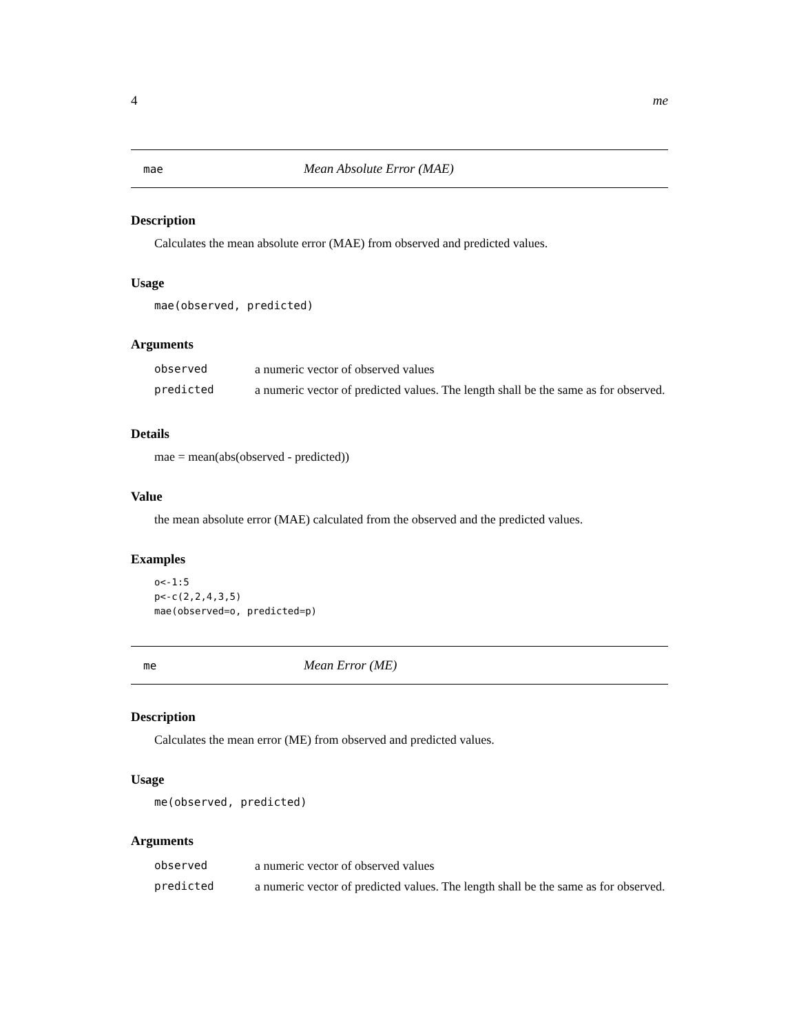4 me
mae Mean Absolute Error (MAE)
Description
Calculates the mean absolute error (MAE) from observed and predicted values.
Usage
mae(observed, predicted)
Arguments
| observed | a numeric vector of observed values |
| predicted | a numeric vector of predicted values. The length shall be the same as for observed. |
Details
mae = mean(abs(observed - predicted))
Value
the mean absolute error (MAE) calculated from the observed and the predicted values.
Examples
o<-1:5
p<-c(2,2,4,3,5)
mae(observed=o, predicted=p)
me Mean Error (ME)
Description
Calculates the mean error (ME) from observed and predicted values.
Usage
me(observed, predicted)
Arguments
| observed | a numeric vector of observed values |
| predicted | a numeric vector of predicted values. The length shall be the same as for observed. |